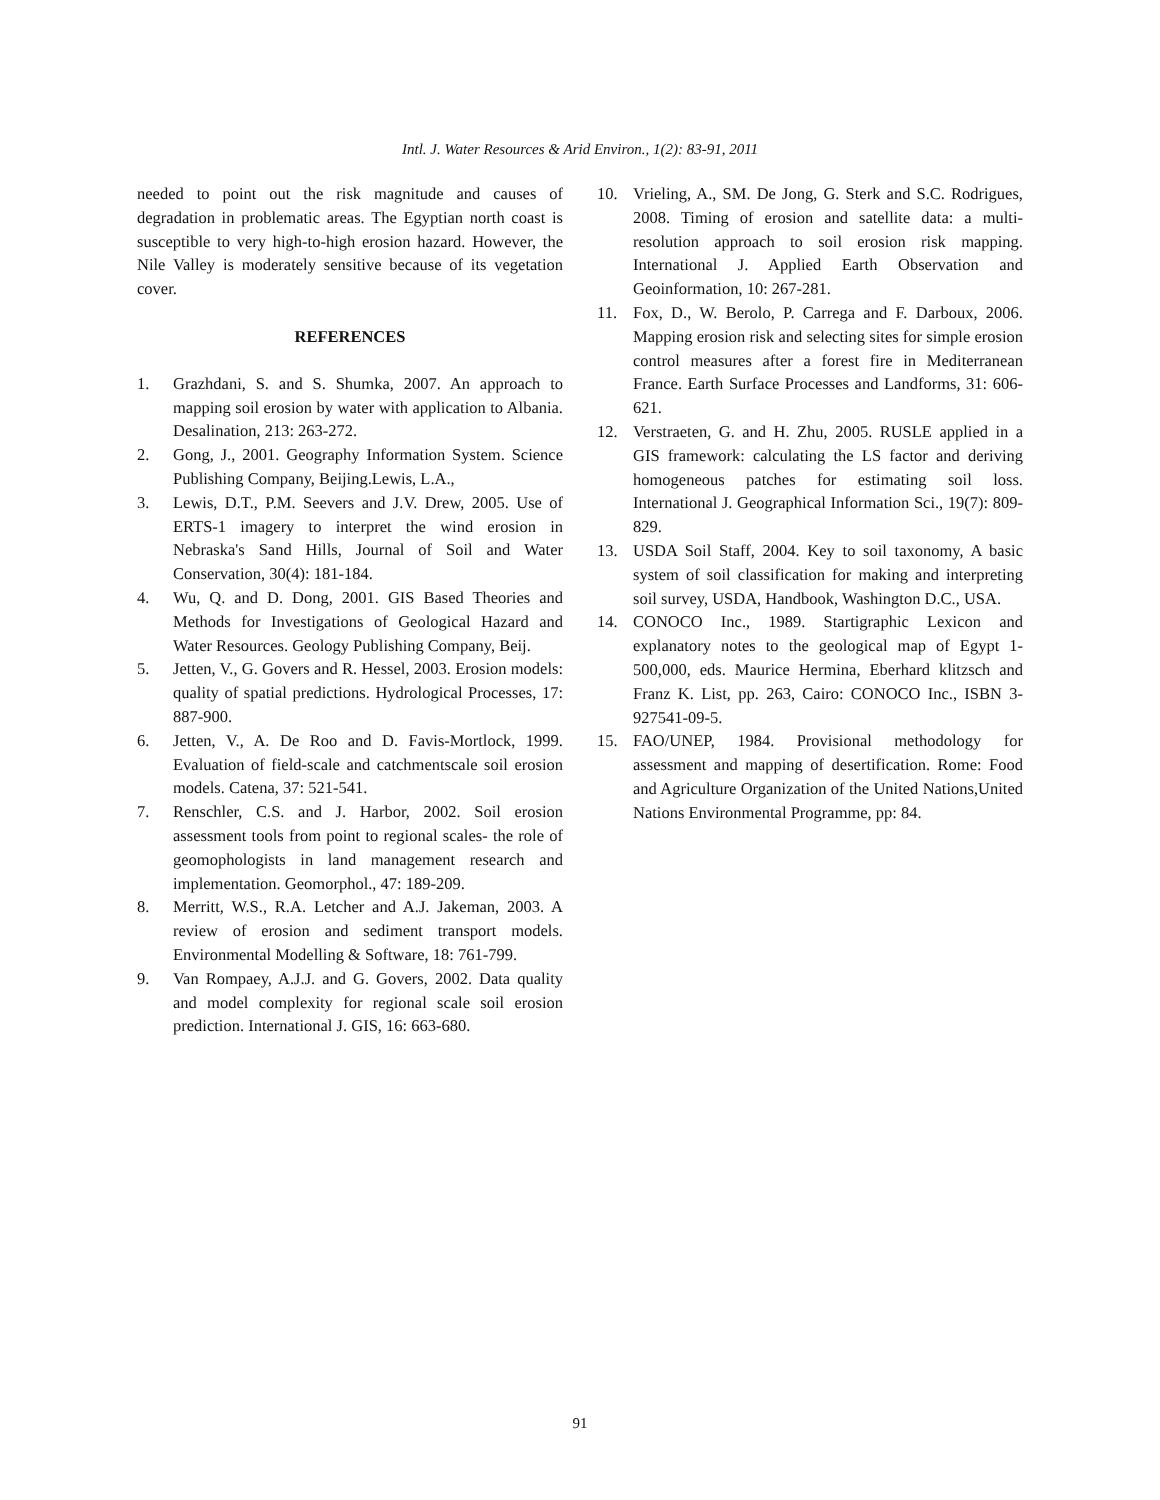Intl. J. Water Resources & Arid Environ., 1(2): 83-91, 2011
needed to point out the risk magnitude and causes of degradation in problematic areas. The Egyptian north coast is susceptible to very high-to-high erosion hazard. However, the Nile Valley is moderately sensitive because of its vegetation cover.
REFERENCES
1. Grazhdani, S. and S. Shumka, 2007. An approach to mapping soil erosion by water with application to Albania. Desalination, 213: 263-272.
2. Gong, J., 2001. Geography Information System. Science Publishing Company, Beijing.Lewis, L.A.,
3. Lewis, D.T., P.M. Seevers and J.V. Drew, 2005. Use of ERTS-1 imagery to interpret the wind erosion in Nebraska's Sand Hills, Journal of Soil and Water Conservation, 30(4): 181-184.
4. Wu, Q. and D. Dong, 2001. GIS Based Theories and Methods for Investigations of Geological Hazard and Water Resources. Geology Publishing Company, Beij.
5. Jetten, V., G. Govers and R. Hessel, 2003. Erosion models: quality of spatial predictions. Hydrological Processes, 17: 887-900.
6. Jetten, V., A. De Roo and D. Favis-Mortlock, 1999. Evaluation of field-scale and catchmentscale soil erosion models. Catena, 37: 521-541.
7. Renschler, C.S. and J. Harbor, 2002. Soil erosion assessment tools from point to regional scales- the role of geomophologists in land management research and implementation. Geomorphol., 47: 189-209.
8. Merritt, W.S., R.A. Letcher and A.J. Jakeman, 2003. A review of erosion and sediment transport models. Environmental Modelling & Software, 18: 761-799.
9. Van Rompaey, A.J.J. and G. Govers, 2002. Data quality and model complexity for regional scale soil erosion prediction. International J. GIS, 16: 663-680.
10. Vrieling, A., SM. De Jong, G. Sterk and S.C. Rodrigues, 2008. Timing of erosion and satellite data: a multi-resolution approach to soil erosion risk mapping. International J. Applied Earth Observation and Geoinformation, 10: 267-281.
11. Fox, D., W. Berolo, P. Carrega and F. Darboux, 2006. Mapping erosion risk and selecting sites for simple erosion control measures after a forest fire in Mediterranean France. Earth Surface Processes and Landforms, 31: 606-621.
12. Verstraeten, G. and H. Zhu, 2005. RUSLE applied in a GIS framework: calculating the LS factor and deriving homogeneous patches for estimating soil loss. International J. Geographical Information Sci., 19(7): 809-829.
13. USDA Soil Staff, 2004. Key to soil taxonomy, A basic system of soil classification for making and interpreting soil survey, USDA, Handbook, Washington D.C., USA.
14. CONOCO Inc., 1989. Startigraphic Lexicon and explanatory notes to the geological map of Egypt 1-500,000, eds. Maurice Hermina, Eberhard klitzsch and Franz K. List, pp. 263, Cairo: CONOCO Inc., ISBN 3-927541-09-5.
15. FAO/UNEP, 1984. Provisional methodology for assessment and mapping of desertification. Rome: Food and Agriculture Organization of the United Nations,United Nations Environmental Programme, pp: 84.
91